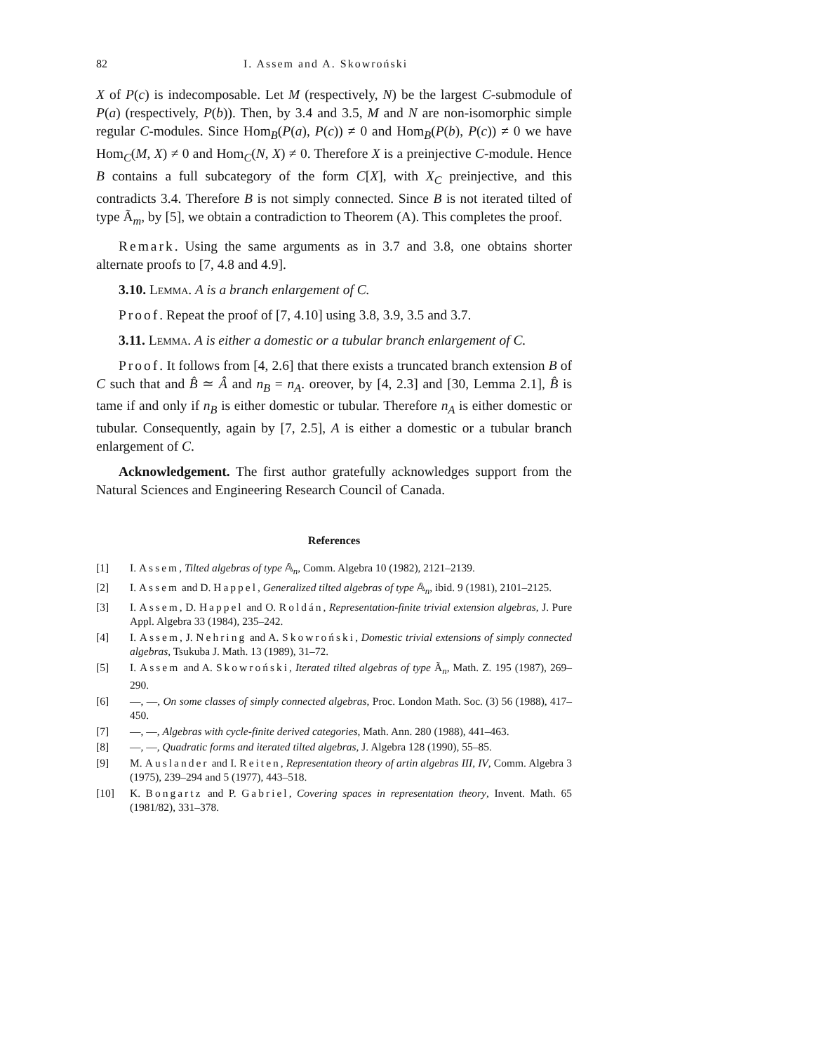82 I. Assem and A. Skowroński
X of P(c) is indecomposable. Let M (respectively, N) be the largest C-submodule of P(a) (respectively, P(b)). Then, by 3.4 and 3.5, M and N are non-isomorphic simple regular C-modules. Since Hom<sub>B</sub>(P(a), P(c)) ≠ 0 and Hom<sub>B</sub>(P(b), P(c)) ≠ 0 we have Hom<sub>C</sub>(M, X) ≠ 0 and Hom<sub>C</sub>(N, X) ≠ 0. Therefore X is a preinjective C-module. Hence B contains a full subcategory of the form C[X], with X<sub>C</sub> preinjective, and this contradicts 3.4. Therefore B is not simply connected. Since B is not iterated tilted of type Ã<sub>m</sub>, by [5], we obtain a contradiction to Theorem (A). This completes the proof.
Remark. Using the same arguments as in 3.7 and 3.8, one obtains shorter alternate proofs to [7, 4.8 and 4.9].
3.10. Lemma. A is a branch enlargement of C.
Proof. Repeat the proof of [7, 4.10] using 3.8, 3.9, 3.5 and 3.7.
3.11. Lemma. A is either a domestic or a tubular branch enlargement of C.
Proof. It follows from [4, 2.6] that there exists a truncated branch extension B of C such that and B̂ ≃ Â and n<sub>B</sub> = n<sub>A</sub>. oreover, by [4, 2.3] and [30, Lemma 2.1], B̂ is tame if and only if n<sub>B</sub> is either domestic or tubular. Therefore n<sub>A</sub> is either domestic or tubular. Consequently, again by [7, 2.5], A is either a domestic or a tubular branch enlargement of C.
Acknowledgement. The first author gratefully acknowledges support from the Natural Sciences and Engineering Research Council of Canada.
References
[1] I. Assem, Tilted algebras of type 𝔸<sub>n</sub>, Comm. Algebra 10 (1982), 2121–2139.
[2] I. Assem and D. Happel, Generalized tilted algebras of type 𝔸<sub>n</sub>, ibid. 9 (1981), 2101–2125.
[3] I. Assem, D. Happel and O. Roldán, Representation-finite trivial extension algebras, J. Pure Appl. Algebra 33 (1984), 235–242.
[4] I. Assem, J. Nehring and A. Skowroński, Domestic trivial extensions of simply connected algebras, Tsukuba J. Math. 13 (1989), 31–72.
[5] I. Assem and A. Skowroński, Iterated tilted algebras of type Ã<sub>n</sub>, Math. Z. 195 (1987), 269–290.
[6] —, —, On some classes of simply connected algebras, Proc. London Math. Soc. (3) 56 (1988), 417–450.
[7] —, —, Algebras with cycle-finite derived categories, Math. Ann. 280 (1988), 441–463.
[8] —, —, Quadratic forms and iterated tilted algebras, J. Algebra 128 (1990), 55–85.
[9] M. Auslander and I. Reiten, Representation theory of artin algebras III, IV, Comm. Algebra 3 (1975), 239–294 and 5 (1977), 443–518.
[10] K. Bongartz and P. Gabriel, Covering spaces in representation theory, Invent. Math. 65 (1981/82), 331–378.